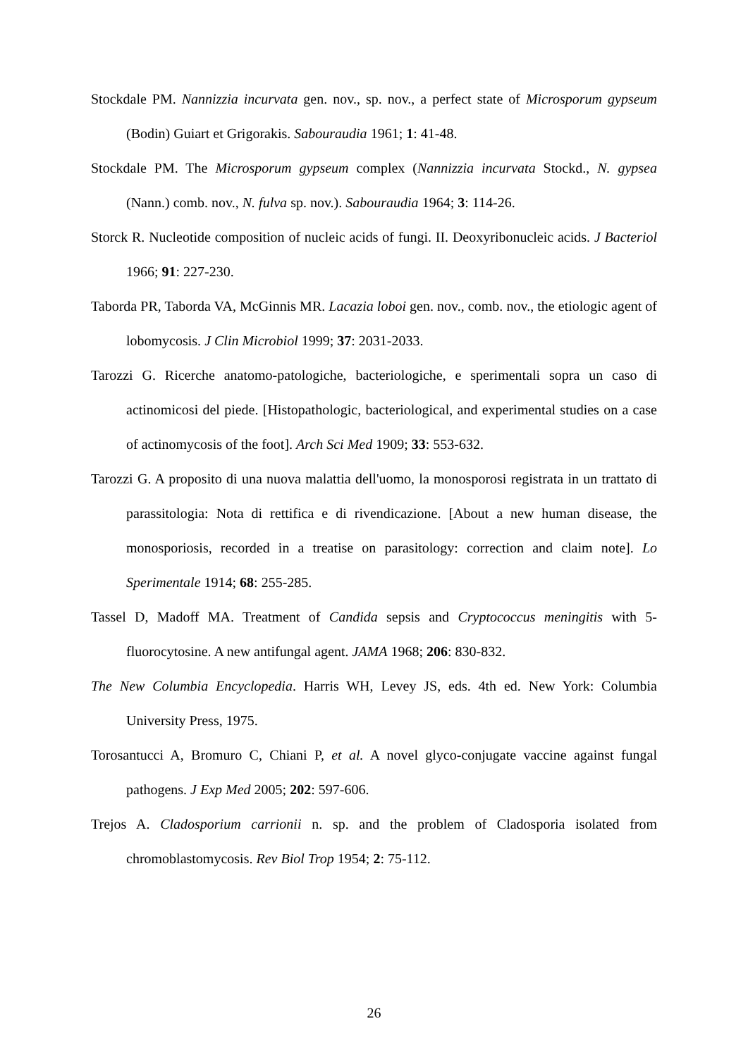Stockdale PM. Nannizzia incurvata gen. nov., sp. nov., a perfect state of Microsporum gypseum (Bodin) Guiart et Grigorakis. Sabouraudia 1961; 1: 41-48.
Stockdale PM. The Microsporum gypseum complex (Nannizzia incurvata Stockd., N. gypsea (Nann.) comb. nov., N. fulva sp. nov.). Sabouraudia 1964; 3: 114-26.
Storck R. Nucleotide composition of nucleic acids of fungi. II. Deoxyribonucleic acids. J Bacteriol 1966; 91: 227-230.
Taborda PR, Taborda VA, McGinnis MR. Lacazia loboi gen. nov., comb. nov., the etiologic agent of lobomycosis. J Clin Microbiol 1999; 37: 2031-2033.
Tarozzi G. Ricerche anatomo-patologiche, bacteriologiche, e sperimentali sopra un caso di actinomicosi del piede. [Histopathologic, bacteriological, and experimental studies on a case of actinomycosis of the foot]. Arch Sci Med 1909; 33: 553-632.
Tarozzi G. A proposito di una nuova malattia dell'uomo, la monosporosi registrata in un trattato di parassitologia: Nota di rettifica e di rivendicazione. [About a new human disease, the monosporiosis, recorded in a treatise on parasitology: correction and claim note]. Lo Sperimentale 1914; 68: 255-285.
Tassel D, Madoff MA. Treatment of Candida sepsis and Cryptococcus meningitis with 5-fluorocytosine. A new antifungal agent. JAMA 1968; 206: 830-832.
The New Columbia Encyclopedia. Harris WH, Levey JS, eds. 4th ed. New York: Columbia University Press, 1975.
Torosantucci A, Bromuro C, Chiani P, et al. A novel glyco-conjugate vaccine against fungal pathogens. J Exp Med 2005; 202: 597-606.
Trejos A. Cladosporium carrionii n. sp. and the problem of Cladosporia isolated from chromoblastomycosis. Rev Biol Trop 1954; 2: 75-112.
26